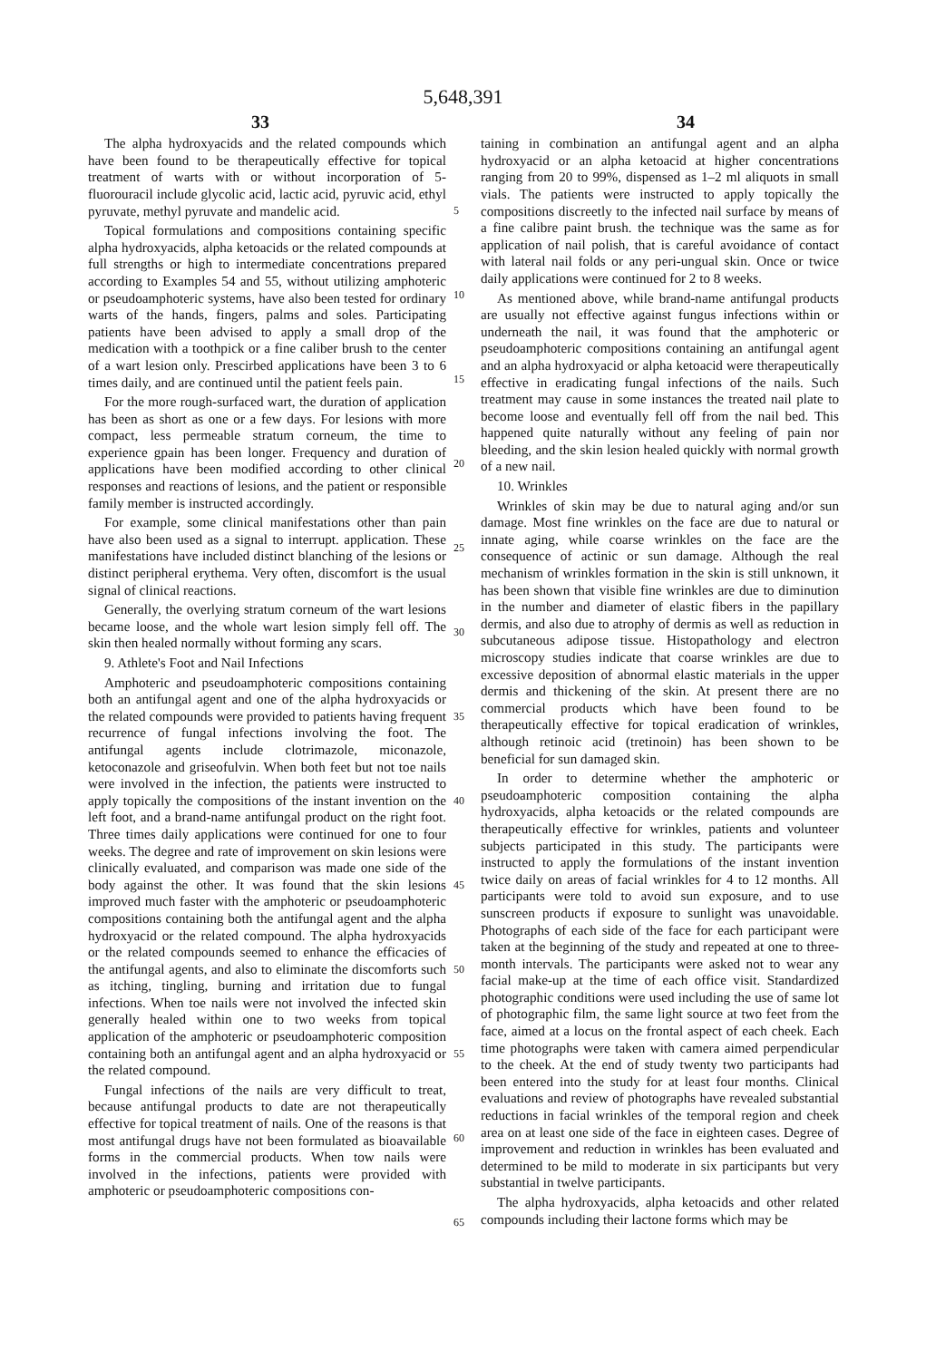5,648,391
33 34
The alpha hydroxyacids and the related compounds which have been found to be therapeutically effective for topical treatment of warts with or without incorporation of 5-fluorouracil include glycolic acid, lactic acid, pyruvic acid, ethyl pyruvate, methyl pyruvate and mandelic acid.
Topical formulations and compositions containing specific alpha hydroxyacids, alpha ketoacids or the related compounds at full strengths or high to intermediate concentrations prepared according to Examples 54 and 55, without utilizing amphoteric or pseudoamphoteric systems, have also been tested for ordinary warts of the hands, fingers, palms and soles. Participating patients have been advised to apply a small drop of the medication with a toothpick or a fine caliber brush to the center of a wart lesion only. Prescirbed applications have been 3 to 6 times daily, and are continued until the patient feels pain.
For the more rough-surfaced wart, the duration of application has been as short as one or a few days. For lesions with more compact, less permeable stratum corneum, the time to experience gpain has been longer. Frequency and duration of applications have been modified according to other clinical responses and reactions of lesions, and the patient or responsible family member is instructed accordingly.
For example, some clinical manifestations other than pain have also been used as a signal to interrupt. application. These manifestations have included distinct blanching of the lesions or distinct peripheral erythema. Very often, discomfort is the usual signal of clinical reactions.
Generally, the overlying stratum corneum of the wart lesions became loose, and the whole wart lesion simply fell off. The skin then healed normally without forming any scars.
9. Athlete's Foot and Nail Infections
Amphoteric and pseudoamphoteric compositions containing both an antifungal agent and one of the alpha hydroxyacids or the related compounds were provided to patients having frequent recurrence of fungal infections involving the foot. The antifungal agents include clotrimazole, miconazole, ketoconazole and griseofulvin. When both feet but not toe nails were involved in the infection, the patients were instructed to apply topically the compositions of the instant invention on the left foot, and a brand-name antifungal product on the right foot. Three times daily applications were continued for one to four weeks. The degree and rate of improvement on skin lesions were clinically evaluated, and comparison was made one side of the body against the other. It was found that the skin lesions improved much faster with the amphoteric or pseudoamphoteric compositions containing both the antifungal agent and the alpha hydroxyacid or the related compound. The alpha hydroxyacids or the related compounds seemed to enhance the efficacies of the antifungal agents, and also to eliminate the discomforts such as itching, tingling, burning and irritation due to fungal infections. When toe nails were not involved the infected skin generally healed within one to two weeks from topical application of the amphoteric or pseudoamphoteric composition containing both an antifungal agent and an alpha hydroxyacid or the related compound.
Fungal infections of the nails are very difficult to treat, because antifungal products to date are not therapeutically effective for topical treatment of nails. One of the reasons is that most antifungal drugs have not been formulated as bioavailable forms in the commercial products. When tow nails were involved in the infections, patients were provided with amphoteric or pseudoamphoteric compositions con-
5
10
15
20
25
30
35
40
45
50
55
60
65
taining in combination an antifungal agent and an alpha hydroxyacid or an alpha ketoacid at higher concentrations ranging from 20 to 99%, dispensed as 1–2 ml aliquots in small vials. The patients were instructed to apply topically the compositions discreetly to the infected nail surface by means of a fine calibre paint brush. the technique was the same as for application of nail polish, that is careful avoidance of contact with lateral nail folds or any peri-ungual skin. Once or twice daily applications were continued for 2 to 8 weeks.
As mentioned above, while brand-name antifungal products are usually not effective against fungus infections within or underneath the nail, it was found that the amphoteric or pseudoamphoteric compositions containing an antifungal agent and an alpha hydroxyacid or alpha ketoacid were therapeutically effective in eradicating fungal infections of the nails. Such treatment may cause in some instances the treated nail plate to become loose and eventually fell off from the nail bed. This happened quite naturally without any feeling of pain nor bleeding, and the skin lesion healed quickly with normal growth of a new nail.
10. Wrinkles
Wrinkles of skin may be due to natural aging and/or sun damage. Most fine wrinkles on the face are due to natural or innate aging, while coarse wrinkles on the face are the consequence of actinic or sun damage. Although the real mechanism of wrinkles formation in the skin is still unknown, it has been shown that visible fine wrinkles are due to diminution in the number and diameter of elastic fibers in the papillary dermis, and also due to atrophy of dermis as well as reduction in subcutaneous adipose tissue. Histopathology and electron microscopy studies indicate that coarse wrinkles are due to excessive deposition of abnormal elastic materials in the upper dermis and thickening of the skin. At present there are no commercial products which have been found to be therapeutically effective for topical eradication of wrinkles, although retinoic acid (tretinoin) has been shown to be beneficial for sun damaged skin.
In order to determine whether the amphoteric or pseudoamphoteric composition containing the alpha hydroxyacids, alpha ketoacids or the related compounds are therapeutically effective for wrinkles, patients and volunteer subjects participated in this study. The participants were instructed to apply the formulations of the instant invention twice daily on areas of facial wrinkles for 4 to 12 months. All participants were told to avoid sun exposure, and to use sunscreen products if exposure to sunlight was unavoidable. Photographs of each side of the face for each participant were taken at the beginning of the study and repeated at one to three-month intervals. The participants were asked not to wear any facial make-up at the time of each office visit. Standardized photographic conditions were used including the use of same lot of photographic film, the same light source at two feet from the face, aimed at a locus on the frontal aspect of each cheek. Each time photographs were taken with camera aimed perpendicular to the cheek. At the end of study twenty two participants had been entered into the study for at least four months. Clinical evaluations and review of photographs have revealed substantial reductions in facial wrinkles of the temporal region and cheek area on at least one side of the face in eighteen cases. Degree of improvement and reduction in wrinkles has been evaluated and determined to be mild to moderate in six participants but very substantial in twelve participants.
The alpha hydroxyacids, alpha ketoacids and other related compounds including their lactone forms which may be